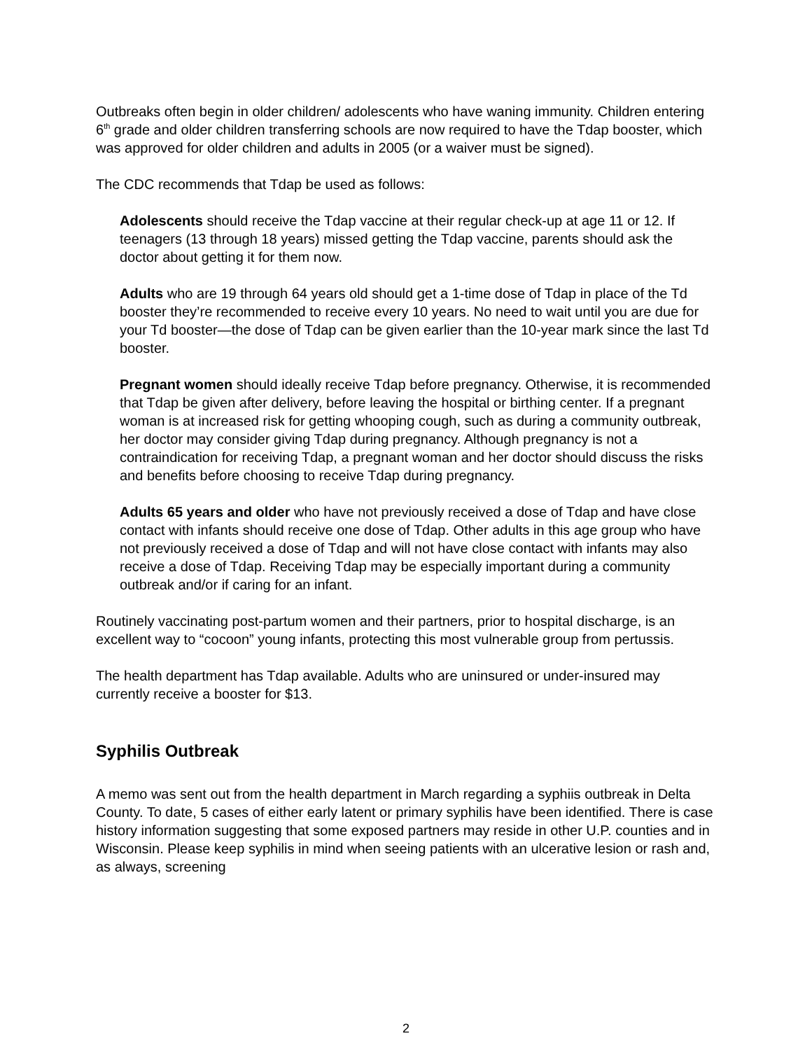Outbreaks often begin in older children/ adolescents who have waning immunity. Children entering 6<sup>th</sup> grade and older children transferring schools are now required to have the Tdap booster, which was approved for older children and adults in 2005 (or a waiver must be signed).
The CDC recommends that Tdap be used as follows:
Adolescents should receive the Tdap vaccine at their regular check-up at age 11 or 12. If teenagers (13 through 18 years) missed getting the Tdap vaccine, parents should ask the doctor about getting it for them now.
Adults who are 19 through 64 years old should get a 1-time dose of Tdap in place of the Td booster they’re recommended to receive every 10 years. No need to wait until you are due for your Td booster—the dose of Tdap can be given earlier than the 10-year mark since the last Td booster.
Pregnant women should ideally receive Tdap before pregnancy. Otherwise, it is recommended that Tdap be given after delivery, before leaving the hospital or birthing center. If a pregnant woman is at increased risk for getting whooping cough, such as during a community outbreak, her doctor may consider giving Tdap during pregnancy. Although pregnancy is not a contraindication for receiving Tdap, a pregnant woman and her doctor should discuss the risks and benefits before choosing to receive Tdap during pregnancy.
Adults 65 years and older who have not previously received a dose of Tdap and have close contact with infants should receive one dose of Tdap. Other adults in this age group who have not previously received a dose of Tdap and will not have close contact with infants may also receive a dose of Tdap. Receiving Tdap may be especially important during a community outbreak and/or if caring for an infant.
Routinely vaccinating post-partum women and their partners, prior to hospital discharge, is an excellent way to “cocoon” young infants, protecting this most vulnerable group from pertussis.
The health department has Tdap available. Adults who are uninsured or under-insured may currently receive a booster for $13.
Syphilis Outbreak
A memo was sent out from the health department in March regarding a syphiis outbreak in Delta County. To date, 5 cases of either early latent or primary syphilis have been identified. There is case history information suggesting that some exposed partners may reside in other U.P. counties and in Wisconsin. Please keep syphilis in mind when seeing patients with an ulcerative lesion or rash and, as always, screening
2